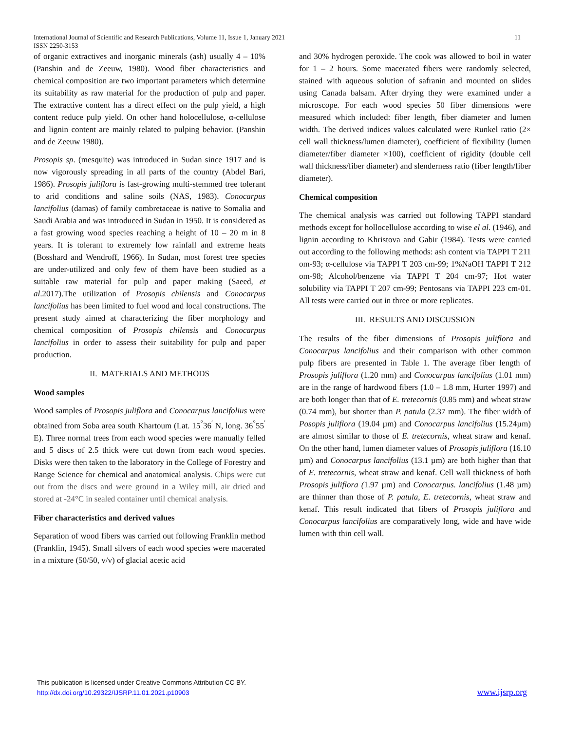International Journal of Scientific and Research Publications, Volume 11, Issue 1, January 2021 11
ISSN 2250-3153
of organic extractives and inorganic minerals (ash) usually 4 – 10% (Panshin and de Zeeuw, 1980). Wood fiber characteristics and chemical composition are two important parameters which determine its suitability as raw material for the production of pulp and paper. The extractive content has a direct effect on the pulp yield, a high content reduce pulp yield. On other hand holocellulose, α-cellulose and lignin content are mainly related to pulping behavior. (Panshin and de Zeeuw 1980).
Prosopis sp. (mesquite) was introduced in Sudan since 1917 and is now vigorously spreading in all parts of the country (Abdel Bari, 1986). Prosopis juliflora is fast-growing multi-stemmed tree tolerant to arid conditions and saline soils (NAS, 1983). Conocarpus lancifolius (damas) of family combretaceae is native to Somalia and Saudi Arabia and was introduced in Sudan in 1950. It is considered as a fast growing wood species reaching a height of 10 – 20 m in 8 years. It is tolerant to extremely low rainfall and extreme heats (Bosshard and Wendroff, 1966). In Sudan, most forest tree species are under-utilized and only few of them have been studied as a suitable raw material for pulp and paper making (Saeed, et al.2017).The utilization of Prosopis chilensis and Conocarpus lancifolius has been limited to fuel wood and local constructions. The present study aimed at characterizing the fiber morphology and chemical composition of Prosopis chilensis and Conocarpus lancifolius in order to assess their suitability for pulp and paper production.
II. MATERIALS AND METHODS
Wood samples
Wood samples of Prosopis juliflora and Conocarpus lancifolius were obtained from Soba area south Khartoum (Lat. 15<sup>°</sup>36<sup>′</sup> N, long. 36<sup>°</sup>55<sup>′</sup> E). Three normal trees from each wood species were manually felled and 5 discs of 2.5 thick were cut down from each wood species. Disks were then taken to the laboratory in the College of Forestry and Range Science for chemical and anatomical analysis. Chips were cut out from the discs and were ground in a Wiley mill, air dried and stored at -24°C in sealed container until chemical analysis.
Fiber characteristics and derived values
Separation of wood fibers was carried out following Franklin method (Franklin, 1945). Small silvers of each wood species were macerated in a mixture (50/50, v/v) of glacial acetic acid
and 30% hydrogen peroxide. The cook was allowed to boil in water for 1 – 2 hours. Some macerated fibers were randomly selected, stained with aqueous solution of safranin and mounted on slides using Canada balsam. After drying they were examined under a microscope. For each wood species 50 fiber dimensions were measured which included: fiber length, fiber diameter and lumen width. The derived indices values calculated were Runkel ratio (2× cell wall thickness/lumen diameter), coefficient of flexibility (lumen diameter/fiber diameter ×100), coefficient of rigidity (double cell wall thickness/fiber diameter) and slenderness ratio (fiber length/fiber diameter).
Chemical composition
The chemical analysis was carried out following TAPPI standard methods except for hollocellulose according to wise el al. (1946), and lignin according to Khristova and Gabir (1984). Tests were carried out according to the following methods: ash content via TAPPI T 211 om-93; α-cellulose via TAPPI T 203 cm-99; 1%NaOH TAPPI T 212 om-98; Alcohol/benzene via TAPPI T 204 cm-97; Hot water solubility via TAPPI T 207 cm-99; Pentosans via TAPPI 223 cm-01. All tests were carried out in three or more replicates.
III. RESULTS AND DISCUSSION
The results of the fiber dimensions of Prosopis juliflora and Conocarpus lancifolius and their comparison with other common pulp fibers are presented in Table 1. The average fiber length of Prosopis juliflora (1.20 mm) and Conocarpus lancifolius (1.01 mm) are in the range of hardwood fibers (1.0 – 1.8 mm, Hurter 1997) and are both longer than that of E. tretecornis (0.85 mm) and wheat straw (0.74 mm), but shorter than P. patula (2.37 mm). The fiber width of Posopis juliflora (19.04 µm) and Conocarpus lancifolius (15.24µm) are almost similar to those of E. tretecornis, wheat straw and kenaf. On the other hand, lumen diameter values of Prosopis juliflora (16.10 µm) and Conocarpus lancifolius (13.1 µm) are both higher than that of E. tretecornis, wheat straw and kenaf. Cell wall thickness of both Prosopis juliflora (1.97 µm) and Conocarpus. lancifolius (1.48 µm) are thinner than those of P. patula, E. tretecornis, wheat straw and kenaf. This result indicated that fibers of Prosopis juliflora and Conocarpus lancifolius are comparatively long, wide and have wide lumen with thin cell wall.
This publication is licensed under Creative Commons Attribution CC BY.
http://dx.doi.org/10.29322/IJSRP.11.01.2021.p10903
www.ijsrp.org